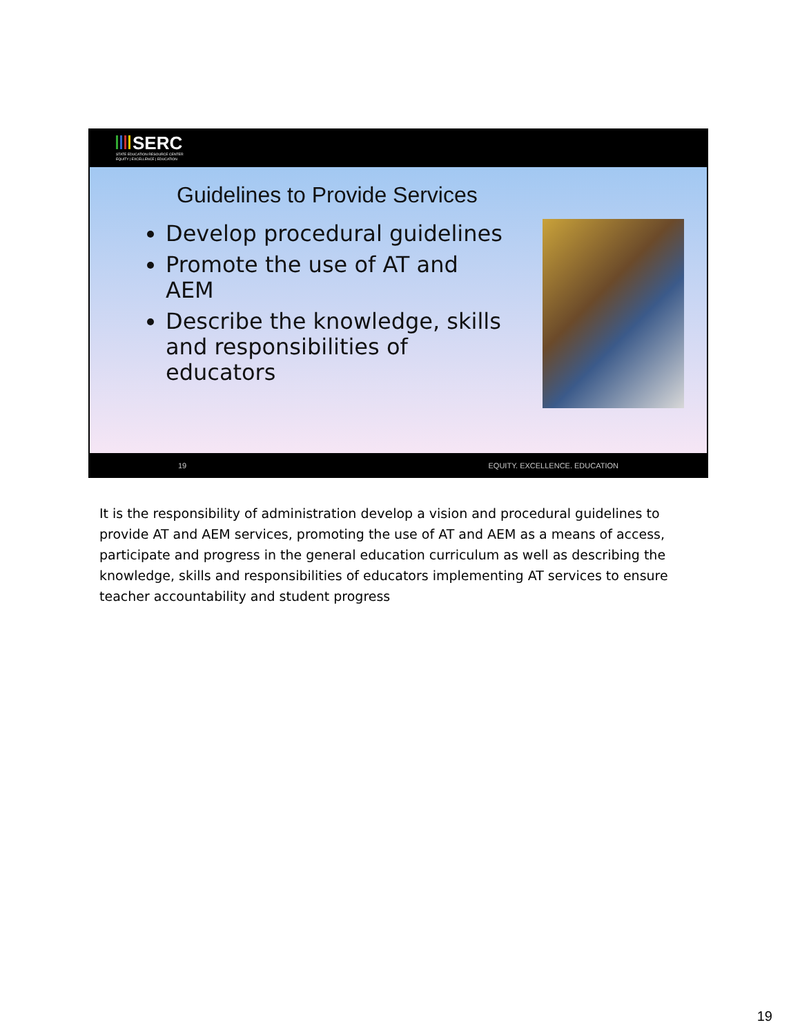SERC
STATE EDUCATION RESOURCE CENTER
EQUITY | EXCELLENCE | EDUCATION
Guidelines to Provide Services
Develop procedural guidelines
Promote the use of AT and AEM
Describe the knowledge, skills and responsibilities of educators
19 EQUITY. EXCELLENCE. EDUCATION
It is the responsibility of administration develop a vision and procedural guidelines to provide AT and AEM services, promoting the use of AT and AEM as a means of access, participate and progress in the general education curriculum as well as describing the knowledge, skills and responsibilities of educators implementing AT services to ensure teacher accountability and student progress
19